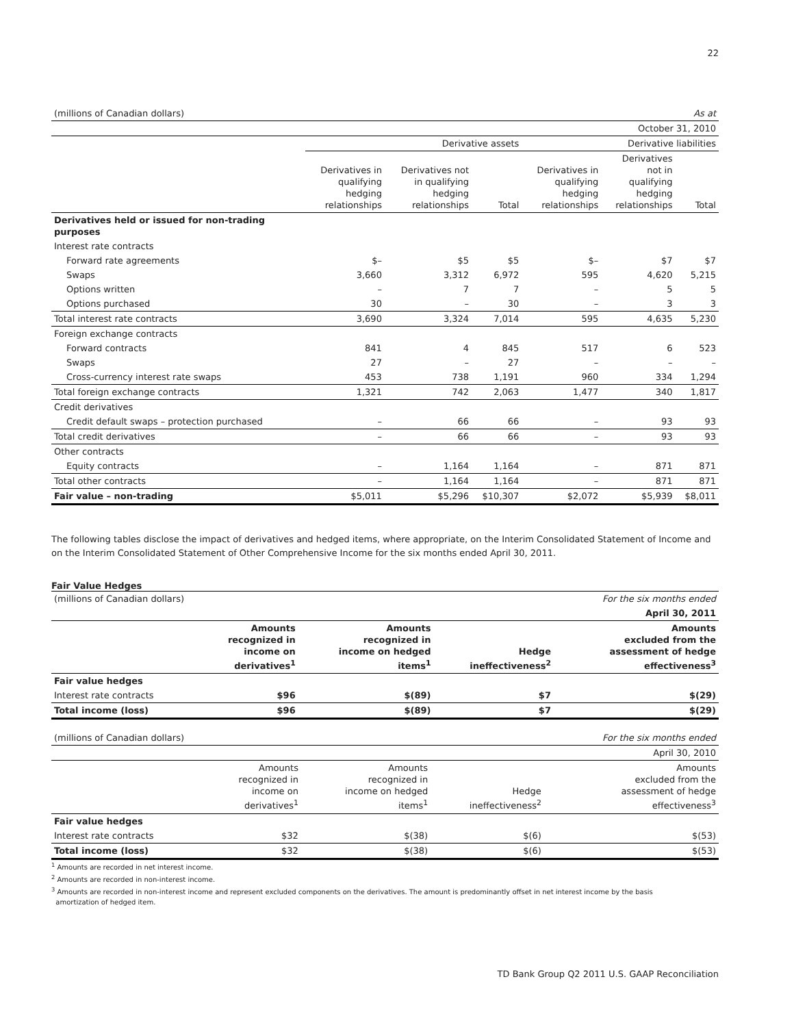22
| (millions of Canadian dollars) | | | | | | As at |
| | October 31, 2010 | | | | | |
| | Derivative assets | | | Derivative liabilities | | |
| | Derivatives in qualifying hedging relationships | Derivatives not in qualifying hedging relationships | Total | Derivatives in qualifying hedging relationships | Derivatives not in qualifying hedging relationships | Total |
| Derivatives held or issued for non-trading purposes | | | | | | |
| Interest rate contracts | | | | | | |
| Forward rate agreements | $– | $5 | $5 | $– | $7 | $7 |
| Swaps | 3,660 | 3,312 | 6,972 | 595 | 4,620 | 5,215 |
| Options written | – | 7 | 7 | – | 5 | 5 |
| Options purchased | 30 | – | 30 | – | 3 | 3 |
| Total interest rate contracts | 3,690 | 3,324 | 7,014 | 595 | 4,635 | 5,230 |
| Foreign exchange contracts | | | | | | |
| Forward contracts | 841 | 4 | 845 | 517 | 6 | 523 |
| Swaps | 27 | – | 27 | – | – | – |
| Cross-currency interest rate swaps | 453 | 738 | 1,191 | 960 | 334 | 1,294 |
| Total foreign exchange contracts | 1,321 | 742 | 2,063 | 1,477 | 340 | 1,817 |
| Credit derivatives | | | | | | |
| Credit default swaps – protection purchased | – | 66 | 66 | – | 93 | 93 |
| Total credit derivatives | – | 66 | 66 | – | 93 | 93 |
| Other contracts | | | | | | |
| Equity contracts | – | 1,164 | 1,164 | – | 871 | 871 |
| Total other contracts | – | 1,164 | 1,164 | – | 871 | 871 |
| Fair value – non-trading | $5,011 | $5,296 | $10,307 | $2,072 | $5,939 | $8,011 |
The following tables disclose the impact of derivatives and hedged items, where appropriate, on the Interim Consolidated Statement of Income and on the Interim Consolidated Statement of Other Comprehensive Income for the six months ended April 30, 2011.
Fair Value Hedges
| (millions of Canadian dollars) | | | | For the six months ended |
| | April 30, 2011 | | | |
| | Amounts recognized in income on derivatives<sup>1</sup> | Amounts recognized in income on hedged items<sup>1</sup> | Hedge ineffectiveness<sup>2</sup> | Amounts excluded from the assessment of hedge effectiveness<sup>3</sup> |
| Fair value hedges | | | | |
| Interest rate contracts | $96 | $(89) | $7 | $(29) |
| Total income (loss) | $96 | $(89) | $7 | $(29) |
| (millions of Canadian dollars) | | | | For the six months ended |
| | April 30, 2010 | | | |
| | Amounts recognized in income on derivatives<sup>1</sup> | Amounts recognized in income on hedged items<sup>1</sup> | Hedge ineffectiveness<sup>2</sup> | Amounts excluded from the assessment of hedge effectiveness<sup>3</sup> |
| Fair value hedges | | | | |
| Interest rate contracts | $32 | $(38) | $(6) | $(53) |
| Total income (loss) | $32 | $(38) | $(6) | $(53) |
<sup>1</sup> Amounts are recorded in net interest income.
<sup>2</sup> Amounts are recorded in non-interest income.
<sup>3</sup> Amounts are recorded in non-interest income and represent excluded components on the derivatives. The amount is predominantly offset in net interest income by the basis
amortization of hedged item.
TD Bank Group Q2 2011 U.S. GAAP Reconciliation